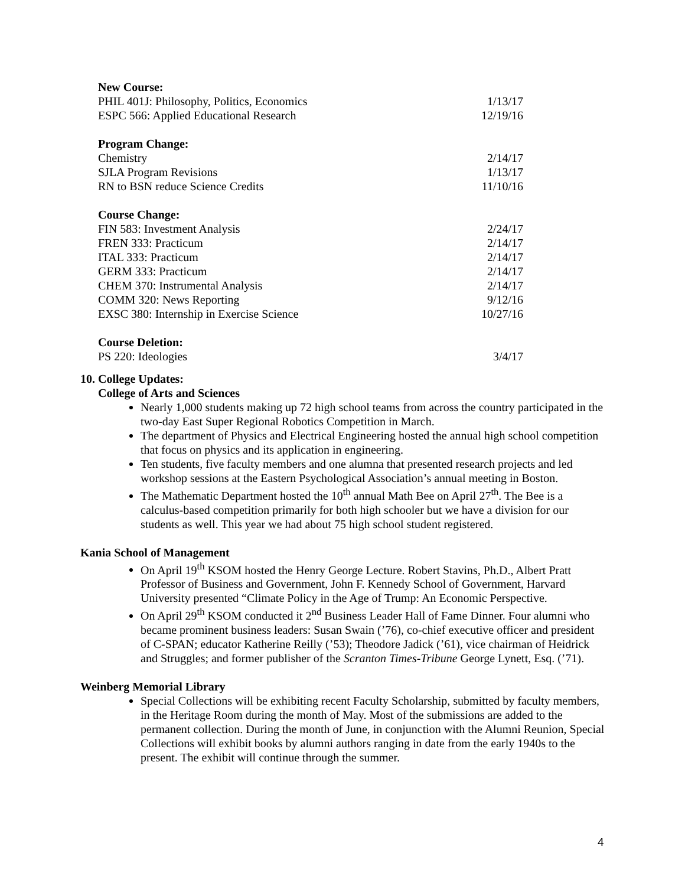New Course:
PHIL 401J: Philosophy, Politics, Economics 1/13/17
ESPC 566: Applied Educational Research 12/19/16
Program Change:
Chemistry 2/14/17
SJLA Program Revisions 1/13/17
RN to BSN reduce Science Credits 11/10/16
Course Change:
FIN 583: Investment Analysis 2/24/17
FREN 333: Practicum 2/14/17
ITAL 333: Practicum 2/14/17
GERM 333: Practicum 2/14/17
CHEM 370: Instrumental Analysis 2/14/17
COMM 320: News Reporting 9/12/16
EXSC 380: Internship in Exercise Science 10/27/16
Course Deletion:
PS 220: Ideologies 3/4/17
10. College Updates:
College of Arts and Sciences
Nearly 1,000 students making up 72 high school teams from across the country participated in the two-day East Super Regional Robotics Competition in March.
The department of Physics and Electrical Engineering hosted the annual high school competition that focus on physics and its application in engineering.
Ten students, five faculty members and one alumna that presented research projects and led workshop sessions at the Eastern Psychological Association’s annual meeting in Boston.
The Mathematic Department hosted the 10<sup>th</sup> annual Math Bee on April 27<sup>th</sup>. The Bee is a calculus-based competition primarily for both high schooler but we have a division for our students as well. This year we had about 75 high school student registered.
Kania School of Management
On April 19<sup>th</sup> KSOM hosted the Henry George Lecture. Robert Stavins, Ph.D., Albert Pratt Professor of Business and Government, John F. Kennedy School of Government, Harvard University presented “Climate Policy in the Age of Trump: An Economic Perspective.
On April 29<sup>th</sup> KSOM conducted it 2<sup>nd</sup> Business Leader Hall of Fame Dinner. Four alumni who became prominent business leaders: Susan Swain (’76), co-chief executive officer and president of C-SPAN; educator Katherine Reilly (’53); Theodore Jadick (’61), vice chairman of Heidrick and Struggles; and former publisher of the Scranton Times-Tribune George Lynett, Esq. (’71).
Weinberg Memorial Library
Special Collections will be exhibiting recent Faculty Scholarship, submitted by faculty members, in the Heritage Room during the month of May. Most of the submissions are added to the permanent collection. During the month of June, in conjunction with the Alumni Reunion, Special Collections will exhibit books by alumni authors ranging in date from the early 1940s to the present. The exhibit will continue through the summer.
4